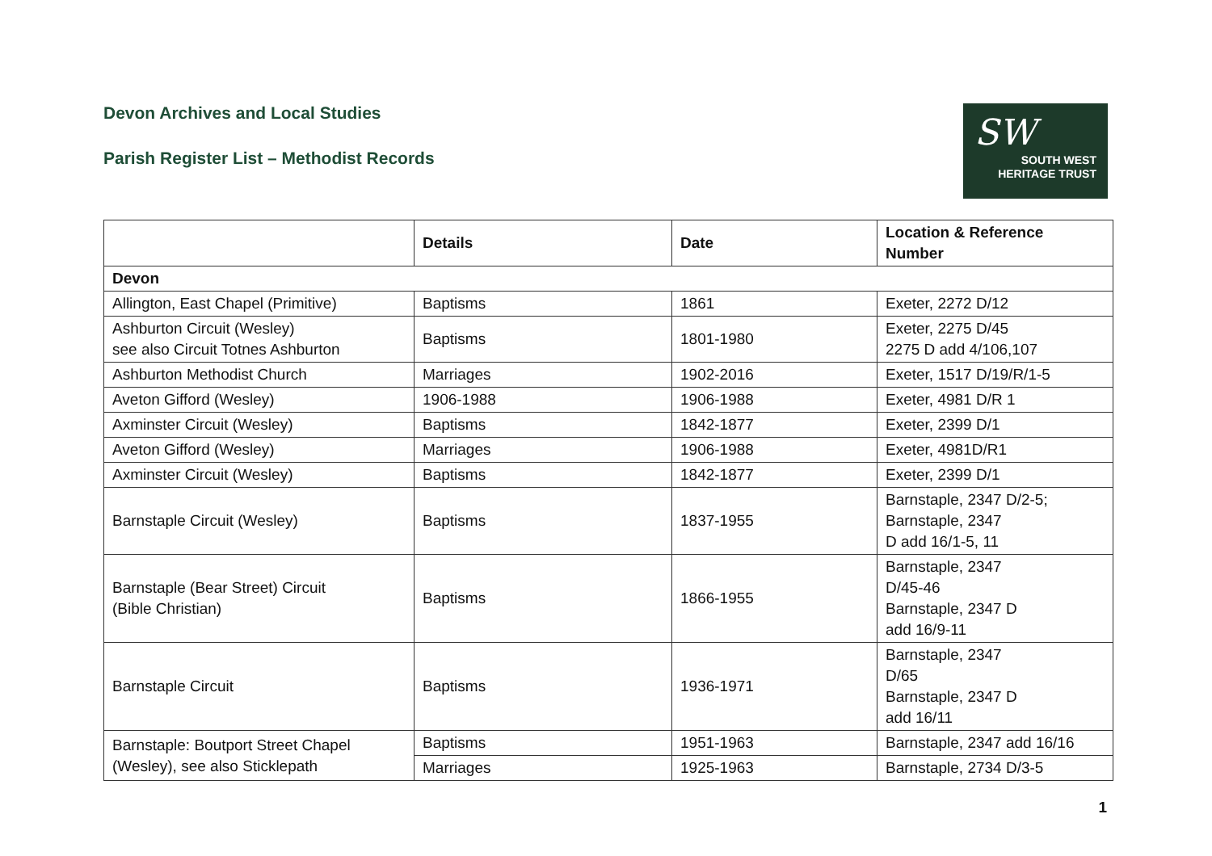Devon Archives and Local Studies
Parish Register List – Methodist Records
SW
SOUTH WEST
HERITAGE TRUST
| | Details | Date | Location & Reference Number |
| --- | --- | --- | --- |
| Devon | | | |
| Allington, East Chapel (Primitive) | Baptisms | 1861 | Exeter, 2272 D/12 |
| Ashburton Circuit (Wesley) see also Circuit Totnes Ashburton | Baptisms | 1801-1980 | Exeter, 2275 D/45 2275 D add 4/106,107 |
| Ashburton Methodist Church | Marriages | 1902-2016 | Exeter, 1517 D/19/R/1-5 |
| Aveton Gifford (Wesley) | 1906-1988 | 1906-1988 | Exeter, 4981 D/R 1 |
| Axminster Circuit (Wesley) | Baptisms | 1842-1877 | Exeter, 2399 D/1 |
| Aveton Gifford (Wesley) | Marriages | 1906-1988 | Exeter, 4981D/R1 |
| Axminster Circuit (Wesley) | Baptisms | 1842-1877 | Exeter, 2399 D/1 |
| Barnstaple Circuit (Wesley) | Baptisms | 1837-1955 | Barnstaple, 2347 D/2-5; Barnstaple, 2347 D add 16/1-5, 11 |
| Barnstaple (Bear Street) Circuit (Bible Christian) | Baptisms | 1866-1955 | Barnstaple, 2347 D/45-46 Barnstaple, 2347 D add 16/9-11 |
| Barnstaple Circuit | Baptisms | 1936-1971 | Barnstaple, 2347 D/65 Barnstaple, 2347 D add 16/11 |
| Barnstaple: Boutport Street Chapel (Wesley), see also Sticklepath | Baptisms | 1951-1963 | Barnstaple, 2347 add 16/16 |
| | Marriages | 1925-1963 | Barnstaple, 2734 D/3-5 |
1